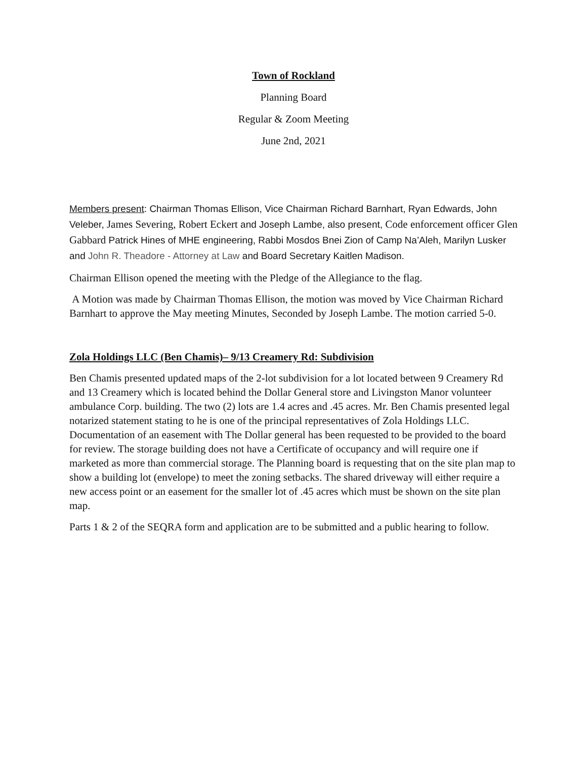Town of Rockland
Planning Board
Regular & Zoom Meeting
June 2nd, 2021
Members present: Chairman Thomas Ellison, Vice Chairman Richard Barnhart, Ryan Edwards, John Veleber, James Severing, Robert Eckert and Joseph Lambe, also present, Code enforcement officer Glen Gabbard Patrick Hines of MHE engineering, Rabbi Mosdos Bnei Zion of Camp Na’Aleh, Marilyn Lusker and John R. Theadore - Attorney at Law and Board Secretary Kaitlen Madison.
Chairman Ellison opened the meeting with the Pledge of the Allegiance to the flag.
A Motion was made by Chairman Thomas Ellison, the motion was moved by Vice Chairman Richard Barnhart to approve the May meeting Minutes, Seconded by Joseph Lambe. The motion carried 5-0.
Zola Holdings LLC (Ben Chamis)– 9/13 Creamery Rd: Subdivision
Ben Chamis presented updated maps of the 2-lot subdivision for a lot located between 9 Creamery Rd and 13 Creamery which is located behind the Dollar General store and Livingston Manor volunteer ambulance Corp. building. The two (2) lots are 1.4 acres and .45 acres. Mr. Ben Chamis presented legal notarized statement stating to he is one of the principal representatives of Zola Holdings LLC. Documentation of an easement with The Dollar general has been requested to be provided to the board for review. The storage building does not have a Certificate of occupancy and will require one if marketed as more than commercial storage. The Planning board is requesting that on the site plan map to show a building lot (envelope) to meet the zoning setbacks. The shared driveway will either require a new access point or an easement for the smaller lot of .45 acres which must be shown on the site plan map.
Parts 1 & 2 of the SEQRA form and application are to be submitted and a public hearing to follow.